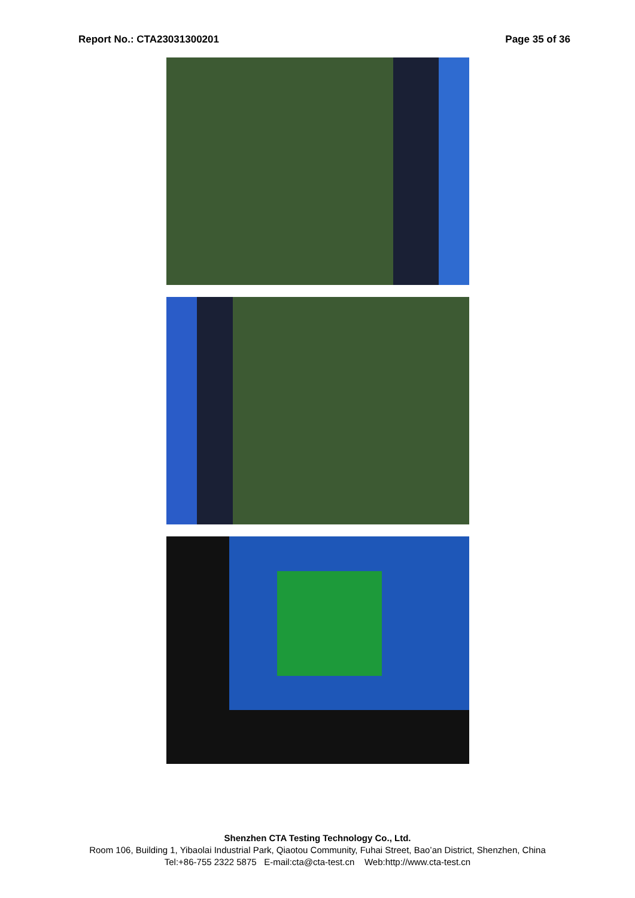Report No.: CTA23031300201 Page 35 of 36
Shenzhen CTA Testing Technology Co., Ltd.
Room 106, Building 1, Yibaolai Industrial Park, Qiaotou Community, Fuhai Street, Bao’an District, Shenzhen, China
Tel:+86-755 2322 5875 E-mail:cta@cta-test.cn Web:http://www.cta-test.cn